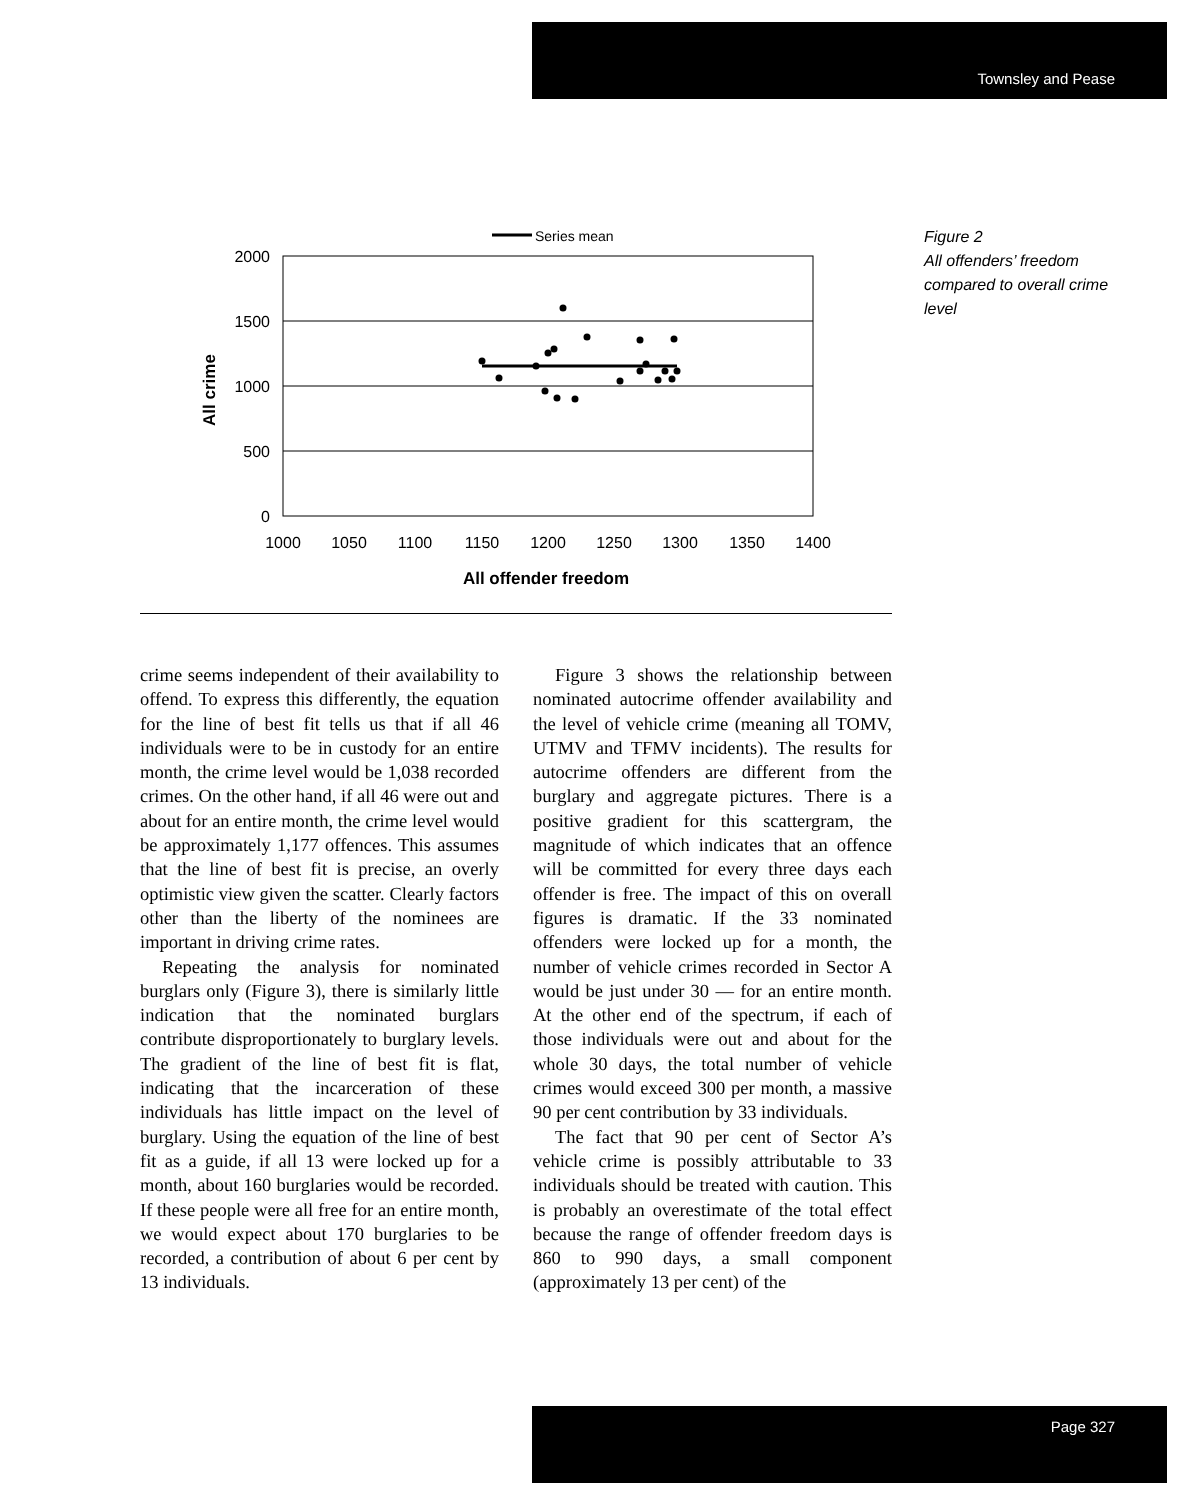Townsley and Pease
Series mean
2000
1500
1000
500
0
1000
1050
1100
1150
1200
1250
1300
1350
1400
All offender freedom
All crime
Figure 2
All offenders’ freedom compared to overall crime level
crime seems independent of their availability to offend. To express this differently, the equation for the line of best fit tells us that if all 46 individuals were to be in custody for an entire month, the crime level would be 1,038 recorded crimes. On the other hand, if all 46 were out and about for an entire month, the crime level would be approximately 1,177 offences. This assumes that the line of best fit is precise, an overly optimistic view given the scatter. Clearly factors other than the liberty of the nominees are important in driving crime rates.
Repeating the analysis for nominated burglars only (Figure 3), there is similarly little indication that the nominated burglars contribute disproportionately to burglary levels. The gradient of the line of best fit is flat, indicating that the incarceration of these individuals has little impact on the level of burglary. Using the equation of the line of best fit as a guide, if all 13 were locked up for a month, about 160 burglaries would be recorded. If these people were all free for an entire month, we would expect about 170 burglaries to be recorded, a contribution of about 6 per cent by 13 individuals.
Figure 3 shows the relationship between nominated autocrime offender availability and the level of vehicle crime (meaning all TOMV, UTMV and TFMV incidents). The results for autocrime offenders are different from the burglary and aggregate pictures. There is a positive gradient for this scattergram, the magnitude of which indicates that an offence will be committed for every three days each offender is free. The impact of this on overall figures is dramatic. If the 33 nominated offenders were locked up for a month, the number of vehicle crimes recorded in Sector A would be just under 30 — for an entire month. At the other end of the spectrum, if each of those individuals were out and about for the whole 30 days, the total number of vehicle crimes would exceed 300 per month, a massive 90 per cent contribution by 33 individuals.
The fact that 90 per cent of Sector A’s vehicle crime is possibly attributable to 33 individuals should be treated with caution. This is probably an overestimate of the total effect because the range of offender freedom days is 860 to 990 days, a small component (approximately 13 per cent) of the
Page 327